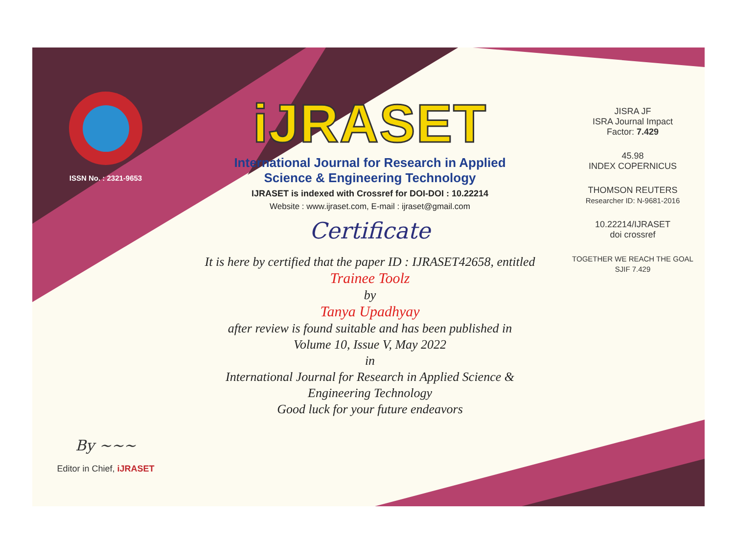ISSN No. : 2321-9653
By ~~~
Editor in Chief, iJRASET
iJRASET
International Journal for Research in Applied
Science & Engineering Technology
IJRASET is indexed with Crossref for DOI-DOI : 10.22214
Website : www.ijraset.com, E-mail : ijraset@gmail.com
Certificate
It is here by certified that the paper ID : IJRASET42658, entitled
Trainee Toolz
by
Tanya Upadhyay
after review is found suitable and has been published in
Volume 10, Issue V, May 2022
in
International Journal for Research in Applied Science &
Engineering Technology
Good luck for your future endeavors
JISRA JF
ISRA Journal Impact
Factor: 7.429
45.98
INDEX COPERNICUS
THOMSON REUTERS
Researcher ID: N-9681-2016
10.22214/IJRASET
doi crossref
TOGETHER WE REACH THE GOAL
SJIF 7.429